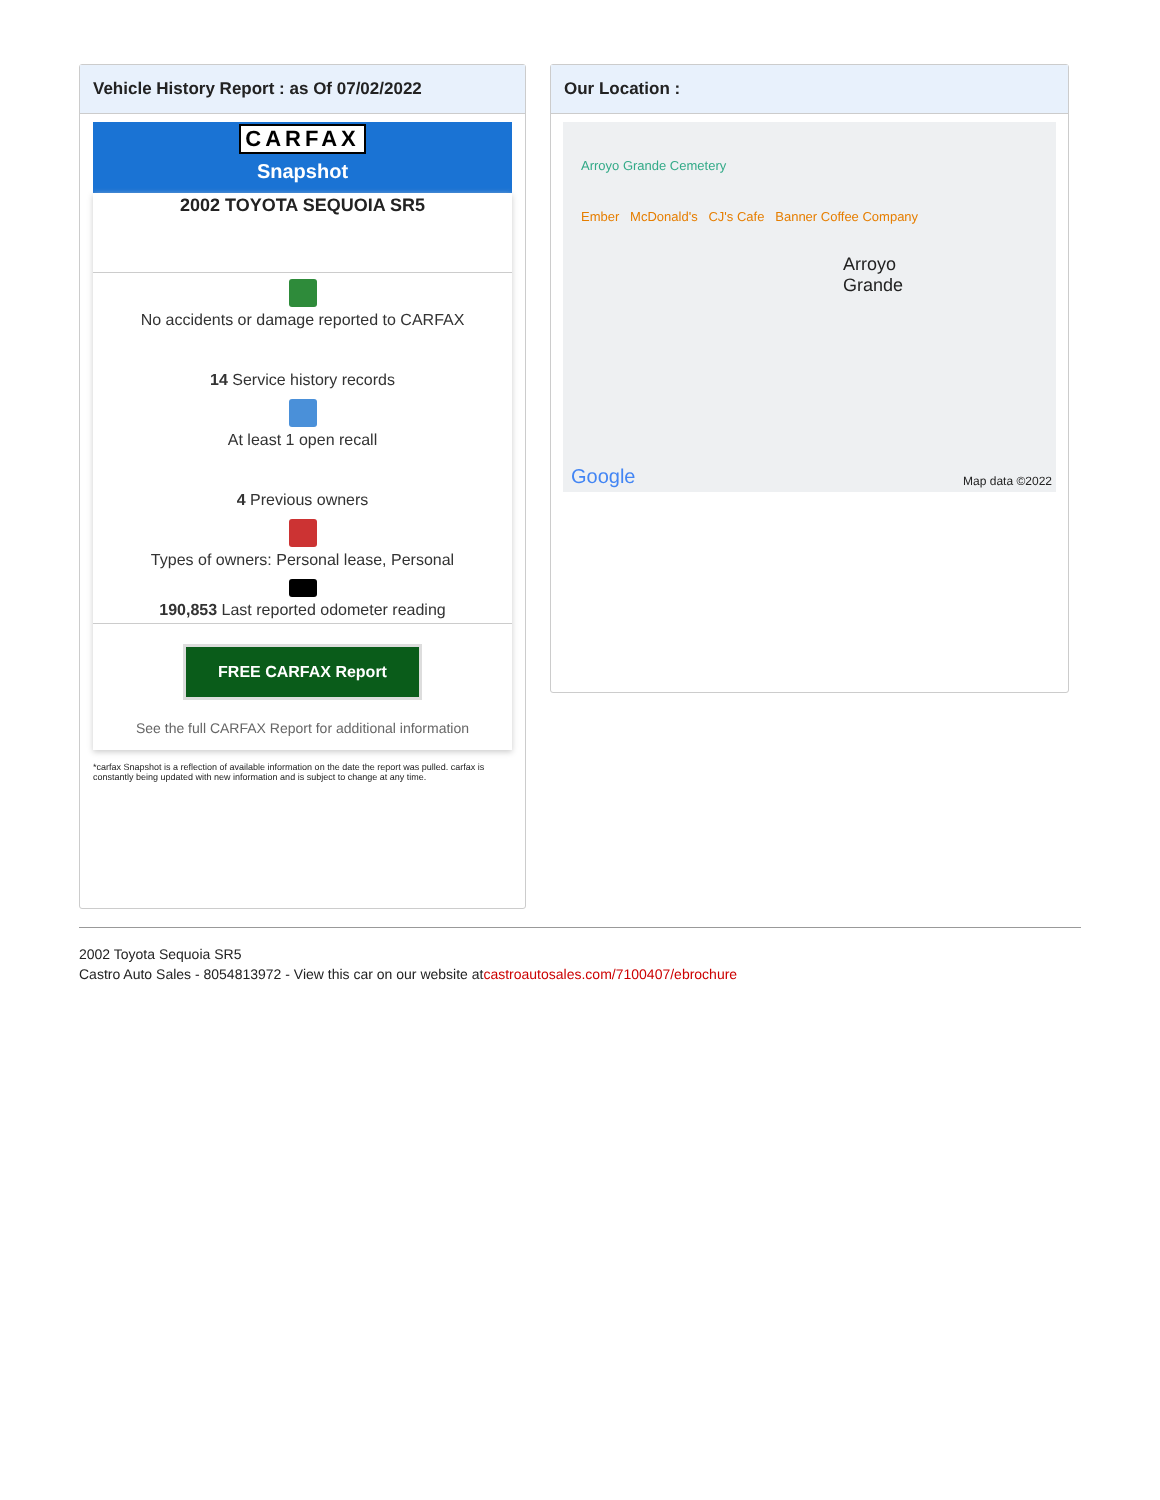Vehicle History Report : as Of 07/02/2022
CARFAX
Snapshot
2002 TOYOTA SEQUOIA SR5
No accidents or damage reported to CARFAX
14 Service history records
At least 1 open recall
4 Previous owners
Types of owners: Personal lease, Personal
190,853 Last reported odometer reading
FREE CARFAX Report
See the full CARFAX Report for additional information
*carfax Snapshot is a reflection of available information on the date the report was pulled. carfax is constantly being updated with new information and is subject to change at any time.
Our Location :
Arroyo Grande Cemetery
Ember McDonald's CJ's Cafe Banner Coffee Company
Arroyo Grande
Google Map data ©2022
2002 Toyota Sequoia SR5
Castro Auto Sales - 8054813972 - View this car on our website atcastroautosales.com/7100407/ebrochure